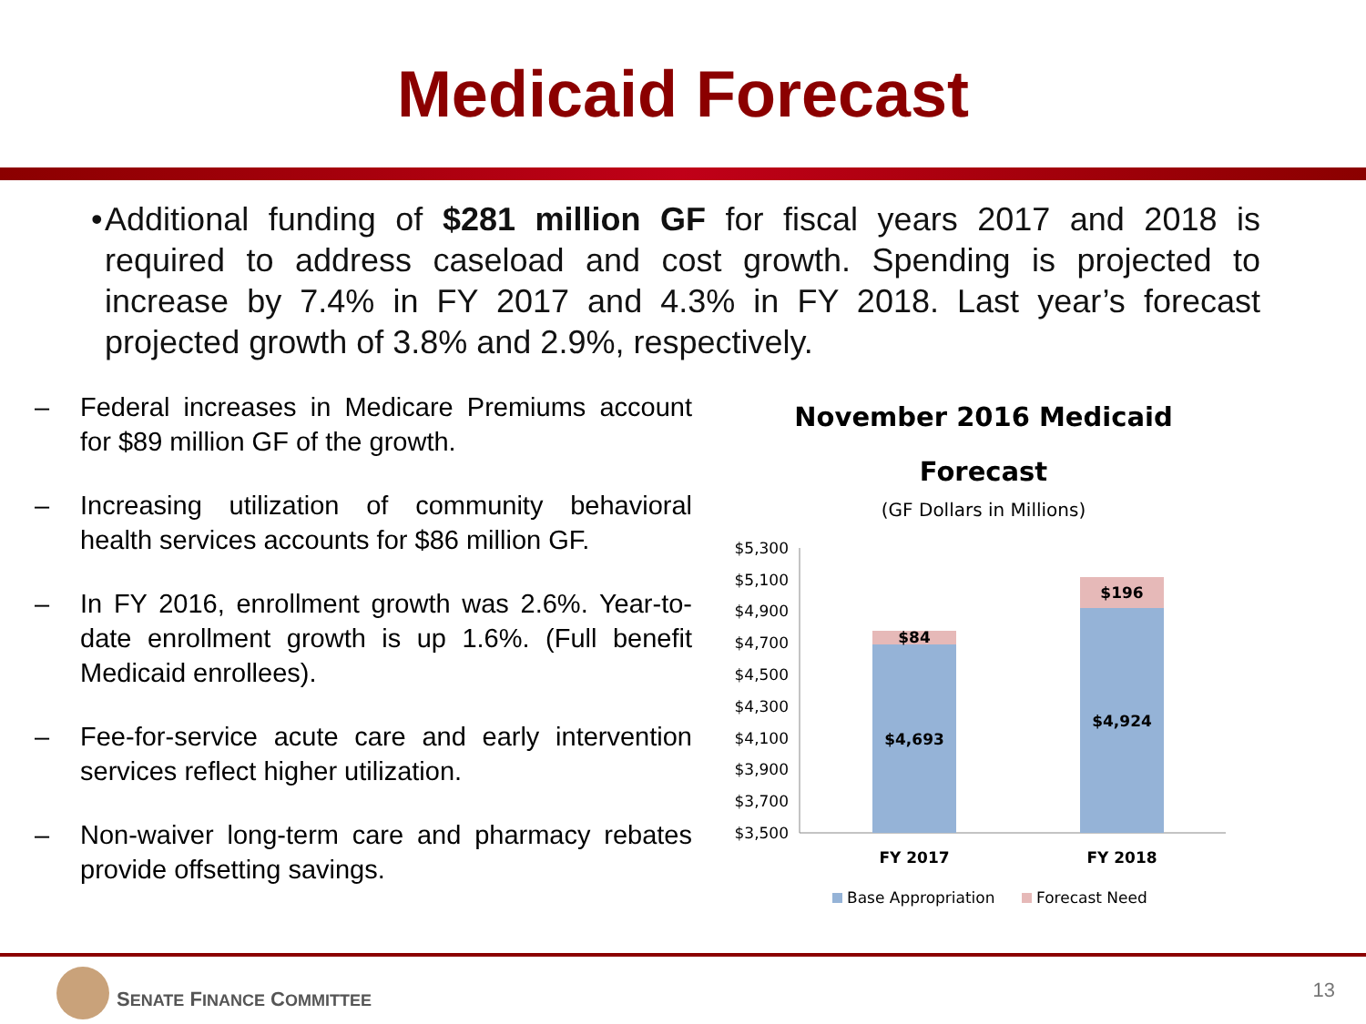Medicaid Forecast
• Additional funding of $281 million GF for fiscal years 2017 and 2018 is required to address caseload and cost growth. Spending is projected to increase by 7.4% in FY 2017 and 4.3% in FY 2018. Last year’s forecast projected growth of 3.8% and 2.9%, respectively.
– Federal increases in Medicare Premiums account for $89 million GF of the growth.
– Increasing utilization of community behavioral health services accounts for $86 million GF.
– In FY 2016, enrollment growth was 2.6%. Year-to-date enrollment growth is up 1.6%. (Full benefit Medicaid enrollees).
– Fee-for-service acute care and early intervention services reflect higher utilization.
– Non-waiver long-term care and pharmacy rebates provide offsetting savings.
November 2016 Medicaid
Forecast
(GF Dollars in Millions)
$5,300
$5,100
$4,900
$4,700
$4,500
$4,300
$4,100
$3,900
$3,700
$3,500
$84
$4,693
$196
$4,924
FY 2017
FY 2018
Base Appropriation
Forecast Need
SENATE FINANCE COMMITTEE 13